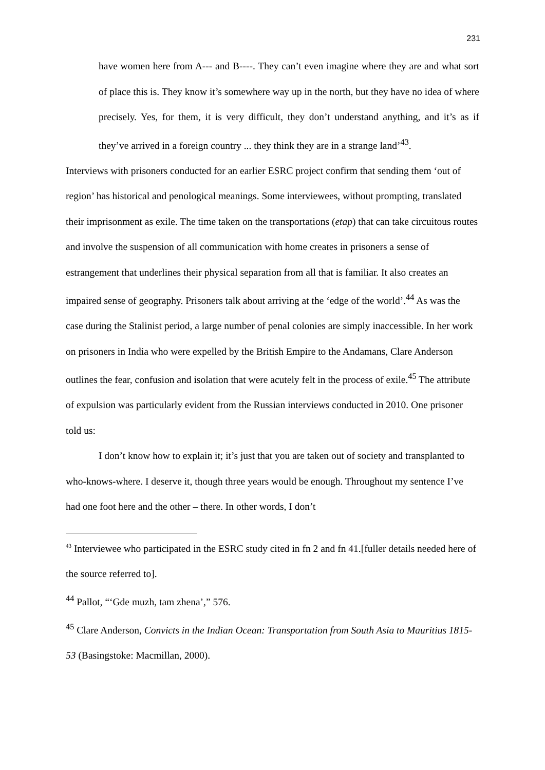231
have women here from A--- and B----. They can’t even imagine where they are and what sort of place this is. They know it’s somewhere way up in the north, but they have no idea of where precisely. Yes, for them, it is very difficult, they don’t understand anything, and it’s as if they’ve arrived in a foreign country ... they think they are in a strange land’<sup>43</sup>.
Interviews with prisoners conducted for an earlier ESRC project confirm that sending them ‘out of region’ has historical and penological meanings. Some interviewees, without prompting, translated their imprisonment as exile. The time taken on the transportations (etap) that can take circuitous routes and involve the suspension of all communication with home creates in prisoners a sense of estrangement that underlines their physical separation from all that is familiar. It also creates an impaired sense of geography. Prisoners talk about arriving at the ‘edge of the world’.<sup>44</sup> As was the case during the Stalinist period, a large number of penal colonies are simply inaccessible. In her work on prisoners in India who were expelled by the British Empire to the Andamans, Clare Anderson outlines the fear, confusion and isolation that were acutely felt in the process of exile.<sup>45</sup> The attribute of expulsion was particularly evident from the Russian interviews conducted in 2010. One prisoner told us:
I don’t know how to explain it; it’s just that you are taken out of society and transplanted to who-knows-where. I deserve it, though three years would be enough. Throughout my sentence I’ve had one foot here and the other – there. In other words, I don’t
<sup>43</sup> Interviewee who participated in the ESRC study cited in fn 2 and fn 41.[fuller details needed here of the source referred to].
<sup>44</sup> Pallot, “‘Gde muzh, tam zhena’,” 576.
<sup>45</sup> Clare Anderson, Convicts in the Indian Ocean: Transportation from South Asia to Mauritius 1815-53 (Basingstoke: Macmillan, 2000).